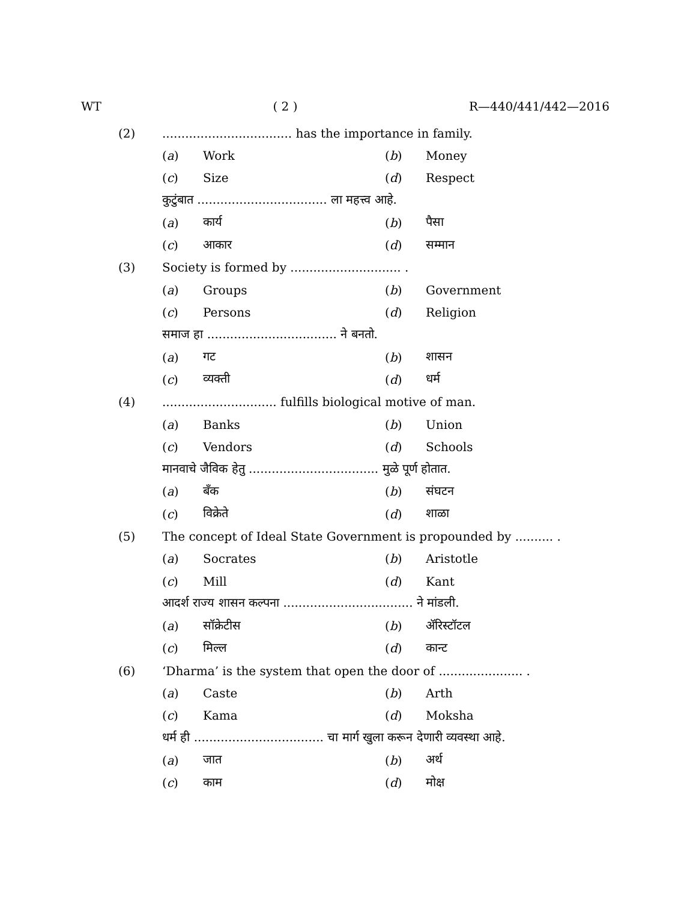WT ( 2 ) R—440/441/442—2016
(2).................................. has the importance in family.
(a) Work (b) Money
(c) Size (d) Respect
कुटुंबात .................................. ला महत्त्व आहे.
(a) कार्य (b) पैसा
(c) आकार (d) सम्मान
(3) Society is formed by ............................. .
(a) Groups (b) Government
(c) Persons (d) Religion
समाज हा .................................. ने बनतो.
(a) गट (b) शासन
(c) व्यक्ती (d) धर्म
(4).............................. fulfills biological motive of man.
(a) Banks (b) Union
(c) Vendors (d) Schools
मानवाचे जैविक हेतु .................................. मुळे पूर्ण होतात.
(a) बँक (b) संघटन
(c) विक्रेते (d) शाळा
(5) The concept of Ideal State Government is propounded by .......... .
(a) Socrates (b) Aristotle
(c) Mill (d) Kant
आदर्श राज्य शासन कल्पना .................................. ने मांडली.
(a) सॉक्रेटीस (b) ॲरिस्टॉटल
(c) मिल्ल (d) कान्ट
(6) ‘Dharma’ is the system that open the door of ...................... .
(a) Caste (b) Arth
(c) Kama (d) Moksha
धर्म ही .................................. चा मार्ग खुला करून देणारी व्यवस्था आहे.
(a) जात (b) अर्थ
(c) काम (d) मोक्ष